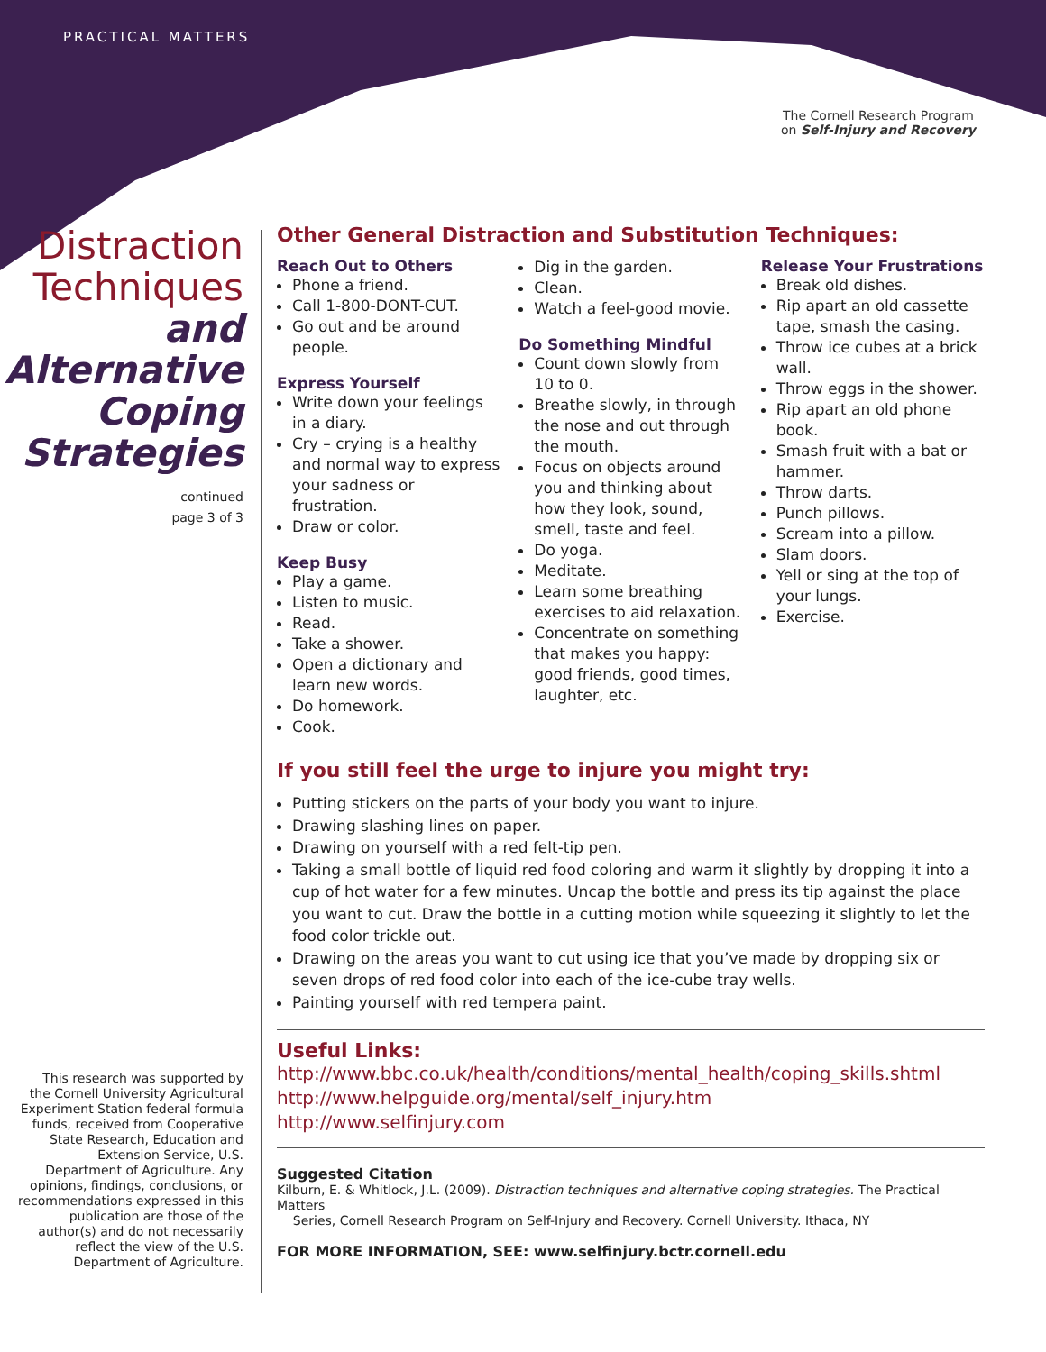PRACTICAL MATTERS
The Cornell Research Program
on Self-Injury and Recovery
Distraction
Techniques
and
Alternative
Coping
Strategies
continued
page 3 of 3
Other General Distraction and Substitution Techniques:
Reach Out to Others
Phone a friend.
Call 1-800-DONT-CUT.
Go out and be around people.
Express Yourself
Write down your feelings in a diary.
Cry – crying is a healthy and normal way to express your sadness or frustration.
Draw or color.
Keep Busy
Play a game.
Listen to music.
Read.
Take a shower.
Open a dictionary and learn new words.
Do homework.
Cook.
Dig in the garden.
Clean.
Watch a feel-good movie.
Do Something Mindful
Count down slowly from 10 to 0.
Breathe slowly, in through the nose and out through the mouth.
Focus on objects around you and thinking about how they look, sound, smell, taste and feel.
Do yoga.
Meditate.
Learn some breathing exercises to aid relaxation.
Concentrate on something that makes you happy: good friends, good times, laughter, etc.
Release Your Frustrations
Break old dishes.
Rip apart an old cassette tape, smash the casing.
Throw ice cubes at a brick wall.
Throw eggs in the shower.
Rip apart an old phone book.
Smash fruit with a bat or hammer.
Throw darts.
Punch pillows.
Scream into a pillow.
Slam doors.
Yell or sing at the top of your lungs.
Exercise.
If you still feel the urge to injure you might try:
Putting stickers on the parts of your body you want to injure.
Drawing slashing lines on paper.
Drawing on yourself with a red felt-tip pen.
Taking a small bottle of liquid red food coloring and warm it slightly by dropping it into a cup of hot water for a few minutes. Uncap the bottle and press its tip against the place you want to cut. Draw the bottle in a cutting motion while squeezing it slightly to let the food color trickle out.
Drawing on the areas you want to cut using ice that you’ve made by dropping six or seven drops of red food color into each of the ice-cube tray wells.
Painting yourself with red tempera paint.
Useful Links:
http://www.bbc.co.uk/health/conditions/mental_health/coping_skills.shtml
http://www.helpguide.org/mental/self_injury.htm
http://www.selfinjury.com
Suggested Citation
Kilburn, E. & Whitlock, J.L. (2009). Distraction techniques and alternative coping strategies. The Practical Matters
Series, Cornell Research Program on Self-Injury and Recovery. Cornell University. Ithaca, NY
FOR MORE INFORMATION, SEE: www.selfinjury.bctr.cornell.edu
This research was supported by the Cornell University Agricultural Experiment Station federal formula funds, received from Cooperative State Research, Education and Extension Service, U.S. Department of Agriculture. Any opinions, findings, conclusions, or recommendations expressed in this publication are those of the author(s) and do not necessarily reflect the view of the U.S. Department of Agriculture.